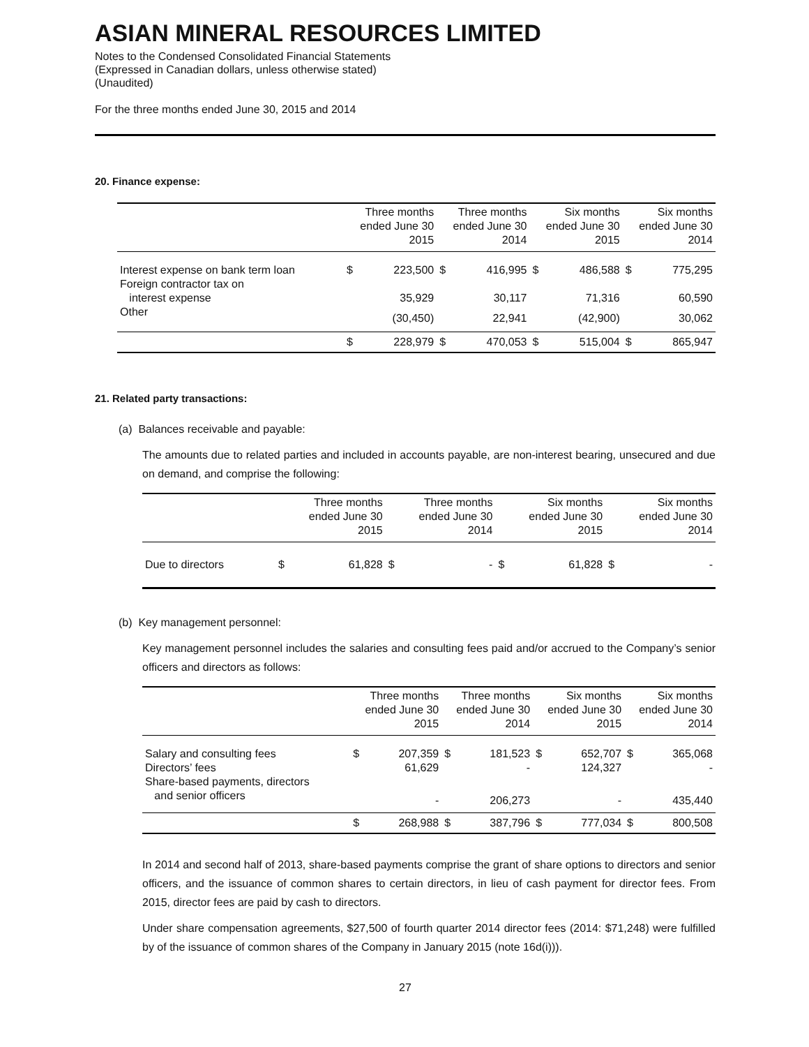ASIAN MINERAL RESOURCES LIMITED
Notes to the Condensed Consolidated Financial Statements
(Expressed in Canadian dollars, unless otherwise stated)
(Unaudited)
For the three months ended June 30, 2015 and 2014
20. Finance expense:
| | Three months ended June 30 2015 | | Three months ended June 30 2014 | | Six months ended June 30 2015 | | Six months ended June 30 2014 | |
| --- | --- | --- | --- | --- | --- | --- | --- | --- |
| Interest expense on bank term loan | $ | 223,500 | $ | 416,995 | $ | 486,588 | $ | 775,295 |
| Foreign contractor tax on interest expense | | 35,929 | | 30,117 | | 71,316 | | 60,590 |
| Other | | (30,450) | | 22,941 | | (42,900) | | 30,062 |
| | $ | 228,979 | $ | 470,053 | $ | 515,004 | $ | 865,947 |
21. Related party transactions:
(a) Balances receivable and payable:
The amounts due to related parties and included in accounts payable, are non-interest bearing, unsecured and due on demand, and comprise the following:
| | Three months ended June 30 2015 | | Three months ended June 30 2014 | | Six months ended June 30 2015 | | Six months ended June 30 2014 | |
| --- | --- | --- | --- | --- | --- | --- | --- | --- |
| Due to directors | $ | 61,828 | $ | - | $ | 61,828 | $ | - |
(b) Key management personnel:
Key management personnel includes the salaries and consulting fees paid and/or accrued to the Company’s senior officers and directors as follows:
| | Three months ended June 30 2015 | | Three months ended June 30 2014 | | Six months ended June 30 2015 | | Six months ended June 30 2014 | |
| --- | --- | --- | --- | --- | --- | --- | --- | --- |
| Salary and consulting fees | $ | 207,359 | $ | 181,523 | $ | 652,707 | $ | 365,068 |
| Directors’ fees | | 61,629 | | - | | 124,327 | | - |
| Share-based payments, directors and senior officers | | - | | 206,273 | | - | | 435,440 |
| | $ | 268,988 | $ | 387,796 | $ | 777,034 | $ | 800,508 |
In 2014 and second half of 2013, share-based payments comprise the grant of share options to directors and senior officers, and the issuance of common shares to certain directors, in lieu of cash payment for director fees. From 2015, director fees are paid by cash to directors.
Under share compensation agreements, $27,500 of fourth quarter 2014 director fees (2014: $71,248) were fulfilled by of the issuance of common shares of the Company in January 2015 (note 16d(i))).
27